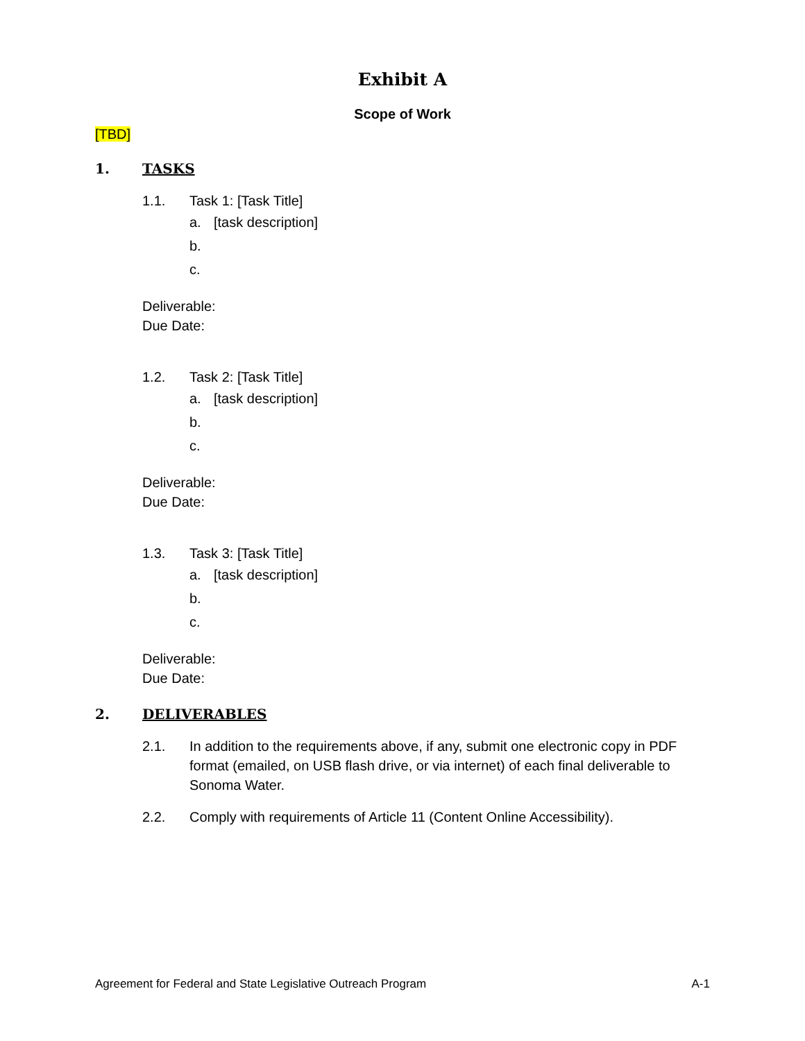Exhibit A
Scope of Work
[TBD]
1. TASKS
1.1. Task 1: [Task Title]
a. [task description]
b.
c.
Deliverable:
Due Date:
1.2. Task 2: [Task Title]
a. [task description]
b.
c.
Deliverable:
Due Date:
1.3. Task 3: [Task Title]
a. [task description]
b.
c.
Deliverable:
Due Date:
2. DELIVERABLES
2.1. In addition to the requirements above, if any, submit one electronic copy in PDF format (emailed, on USB flash drive, or via internet) of each final deliverable to Sonoma Water.
2.2. Comply with requirements of Article 11 (Content Online Accessibility).
Agreement for Federal and State Legislative Outreach Program A-1